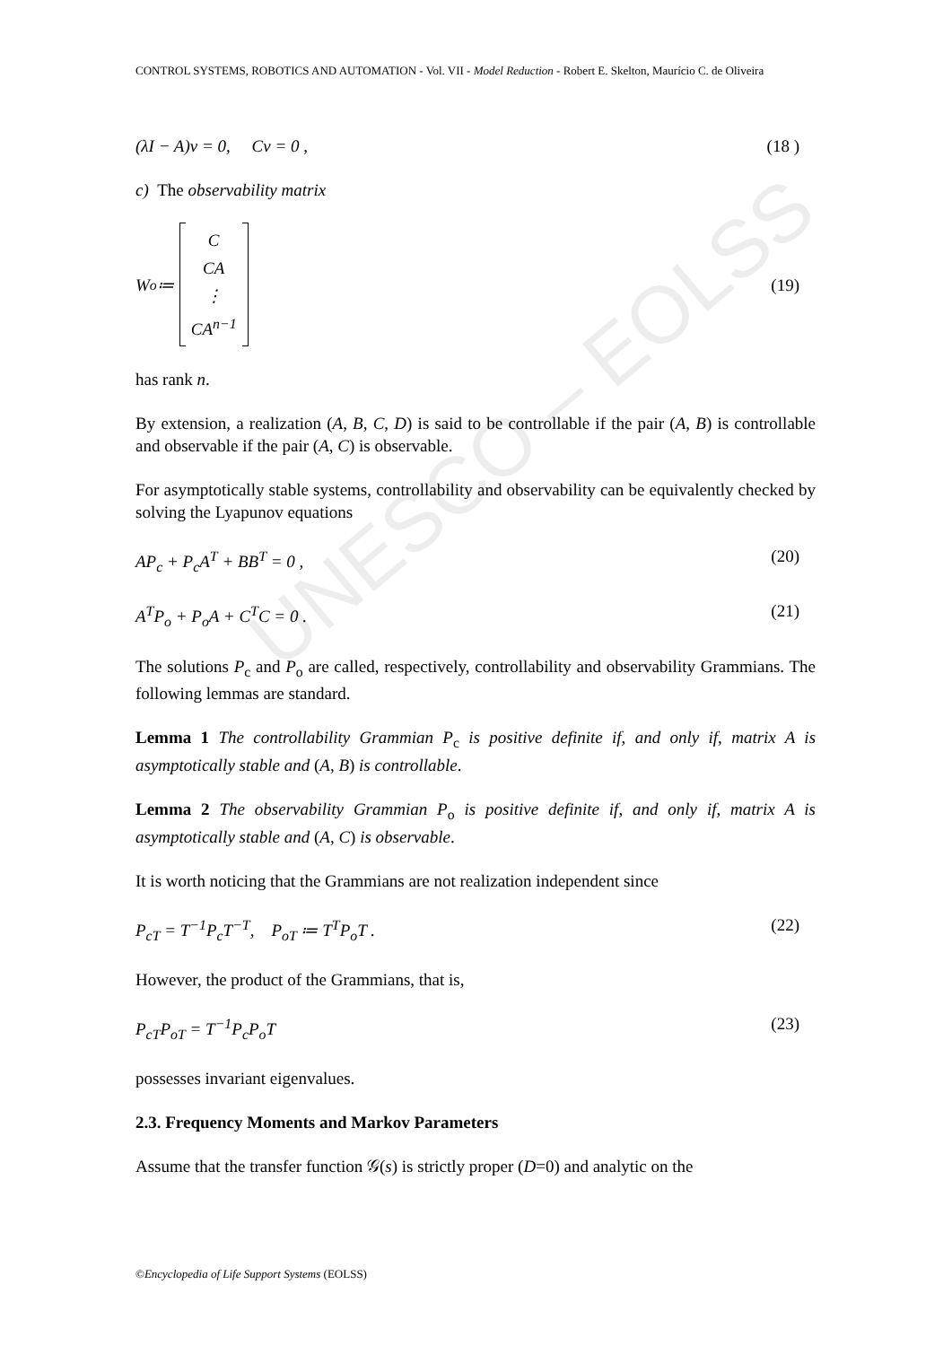UNESCO – EOLSS
CONTROL SYSTEMS, ROBOTICS AND AUTOMATION - Vol. VII - Model Reduction - Robert E. Skelton, Maurício C. de Oliveira
(λI − A)v = 0, Cv = 0 , (18 )
c) The observability matrix
W<sub>o</sub> ≔ C
CA
⋮
CA<sup>n−1</sup> (19)
has rank n.
By extension, a realization (A, B, C, D) is said to be controllable if the pair (A, B) is controllable and observable if the pair (A, C) is observable.
For asymptotically stable systems, controllability and observability can be equivalently checked by solving the Lyapunov equations
AP<sub>c</sub> + P<sub>c</sub>A<sup>T</sup> + BB<sup>T</sup> = 0 , (20)
A<sup>T</sup>P<sub>o</sub> + P<sub>o</sub>A + C<sup>T</sup>C = 0 . (21)
The solutions P<sub>c</sub> and P<sub>o</sub> are called, respectively, controllability and observability Grammians. The following lemmas are standard.
Lemma 1 The controllability Grammian P<sub>c</sub> is positive definite if, and only if, matrix A is asymptotically stable and (A, B) is controllable.
Lemma 2 The observability Grammian P<sub>o</sub> is positive definite if, and only if, matrix A is asymptotically stable and (A, C) is observable.
It is worth noticing that the Grammians are not realization independent since
P<sub>cT</sub> = T<sup>−1</sup>P<sub>c</sub>T<sup>−T</sup>, P<sub>oT</sub> ≔ T<sup>T</sup>P<sub>o</sub>T . (22)
However, the product of the Grammians, that is,
P<sub>cT</sub>P<sub>oT</sub> = T<sup>−1</sup>P<sub>c</sub>P<sub>o</sub>T (23)
possesses invariant eigenvalues.
2.3. Frequency Moments and Markov Parameters
Assume that the transfer function 𝒢(s) is strictly proper (D=0) and analytic on the
©Encyclopedia of Life Support Systems (EOLSS)